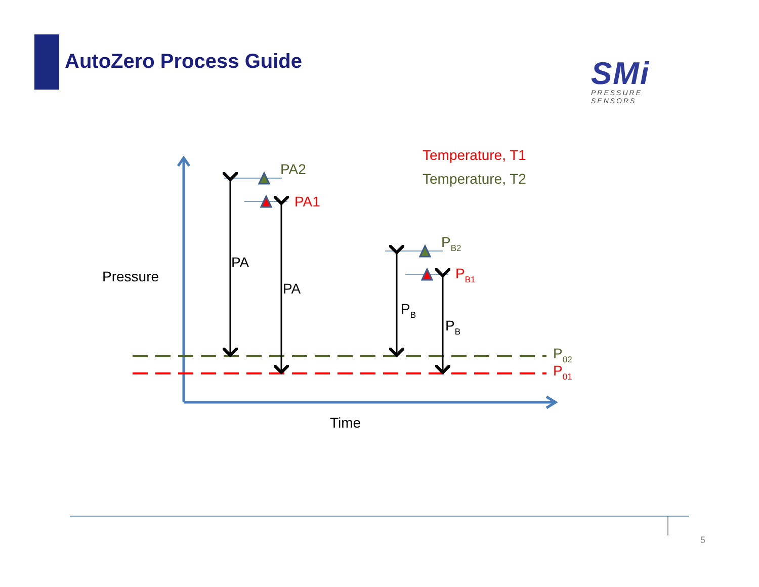AutoZero Process Guide
SMi
PRESSURE SENSORS
PA2
PA1
PB2
PB1
PA
PA
PB
PB
Pressure
Time
P02
P01
Temperature, T1
Temperature, T2
5